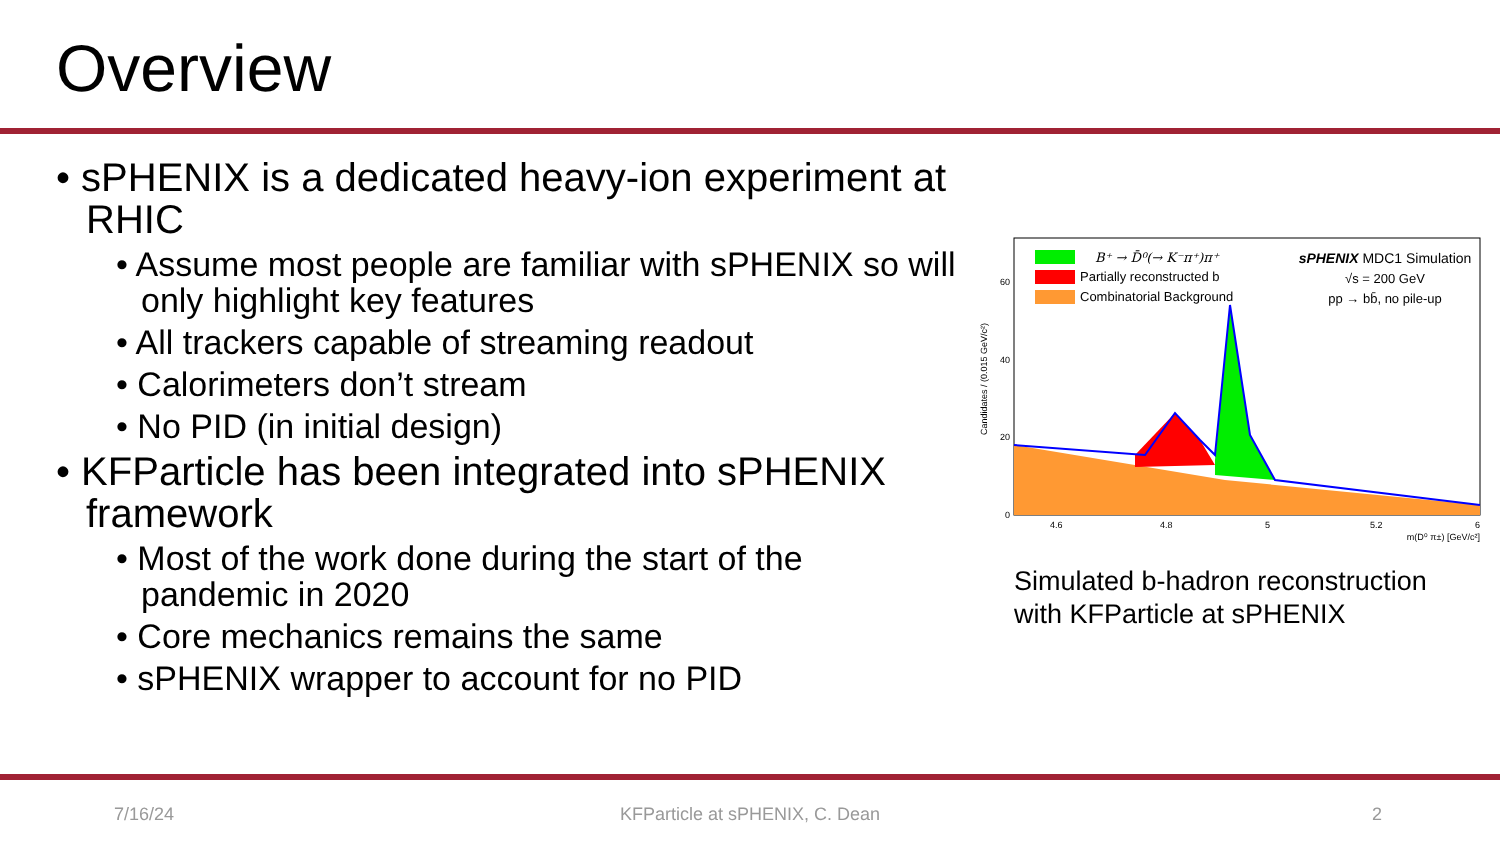Overview
• sPHENIX is a dedicated heavy-ion experiment at RHIC
• Assume most people are familiar with sPHENIX so will only highlight key features
• All trackers capable of streaming readout
• Calorimeters don’t stream
• No PID (in initial design)
• KFParticle has been integrated into sPHENIX framework
• Most of the work done during the start of the pandemic in 2020
• Core mechanics remains the same
• sPHENIX wrapper to account for no PID
B⁺ → D̄⁰(→ K⁻π⁺)π⁺
Partially reconstructed b
Combinatorial Background
sPHENIX MDC1 Simulation
√s = 200 GeV
pp → bb̄, no pile-up
0
20
40
60
4.6
4.8
5
5.2
6
m(D⁰ π±) [GeV/c²]
Candidates / (0.015 GeV/c²)
Simulated b-hadron reconstruction
with KFParticle at sPHENIX
7/16/24 KFParticle at sPHENIX, C. Dean 2